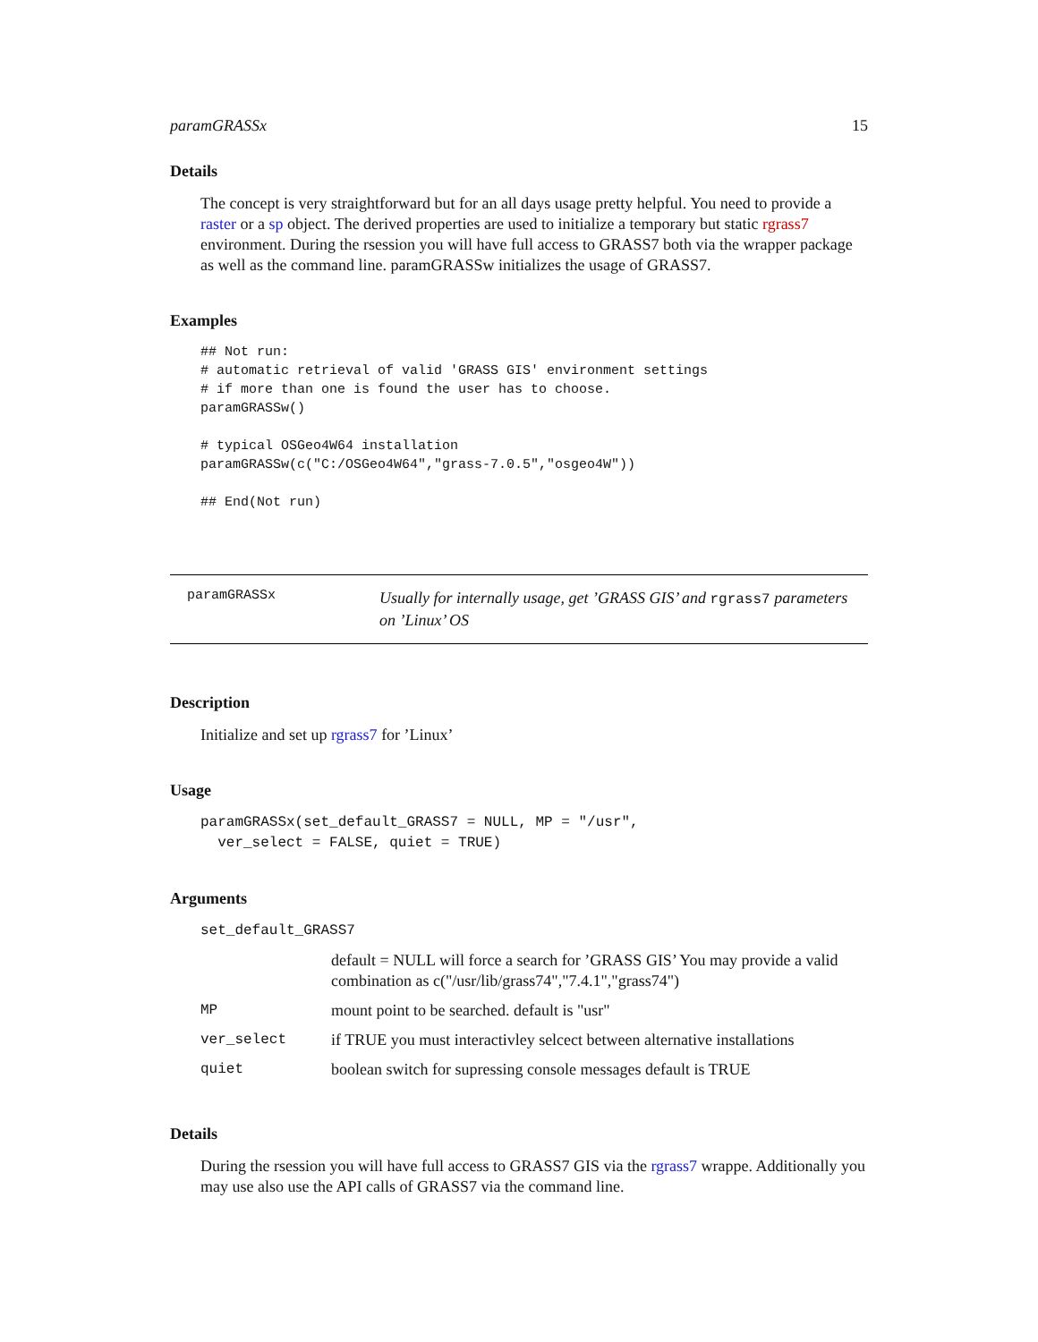paramGRASSx 15
Details
The concept is very straightforward but for an all days usage pretty helpful. You need to provide a raster or a sp object. The derived properties are used to initialize a temporary but static rgrass7 environment. During the rsession you will have full access to GRASS7 both via the wrapper package as well as the command line. paramGRASSw initializes the usage of GRASS7.
Examples
## Not run:
# automatic retrieval of valid 'GRASS GIS' environment settings
# if more than one is found the user has to choose.
paramGRASSw()

# typical OSGeo4W64 installation
paramGRASSw(c("C:/OSGeo4W64","grass-7.0.5","osgeo4W"))

## End(Not run)
paramGRASSx
Usually for internally usage, get ’GRASS GIS’ and rgrass7 parameters on ’Linux’ OS
Description
Initialize and set up rgrass7 for ’Linux’
Usage
paramGRASSx(set_default_GRASS7 = NULL, MP = "/usr",
  ver_select = FALSE, quiet = TRUE)
Arguments
| set_default_GRASS7 | |
| | default = NULL will force a search for ’GRASS GIS’ You may provide a valid combination as c("/usr/lib/grass74","7.4.1","grass74") |
| MP | mount point to be searched. default is "usr" |
| ver_select | if TRUE you must interactivley selcect between alternative installations |
| quiet | boolean switch for supressing console messages default is TRUE |
Details
During the rsession you will have full access to GRASS7 GIS via the rgrass7 wrappe. Additionally you may use also use the API calls of GRASS7 via the command line.